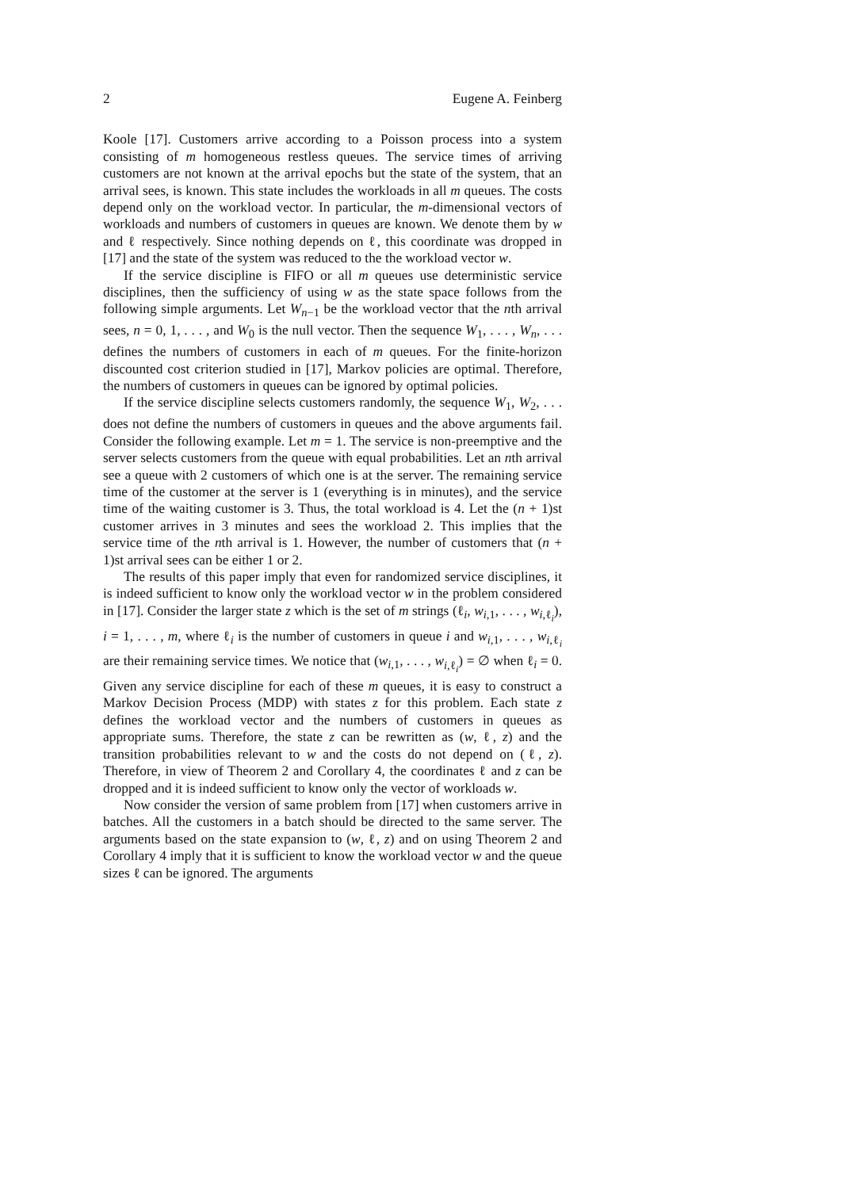2 Eugene A. Feinberg
Koole [17]. Customers arrive according to a Poisson process into a system consisting of m homogeneous restless queues. The service times of arriving customers are not known at the arrival epochs but the state of the system, that an arrival sees, is known. This state includes the workloads in all m queues. The costs depend only on the workload vector. In particular, the m-dimensional vectors of workloads and numbers of customers in queues are known. We denote them by w and ℓ respectively. Since nothing depends on ℓ, this coordinate was dropped in [17] and the state of the system was reduced to the the workload vector w.
If the service discipline is FIFO or all m queues use deterministic service disciplines, then the sufficiency of using w as the state space follows from the following simple arguments. Let W<sub>n−1</sub> be the workload vector that the nth arrival sees, n = 0, 1, . . . , and W<sub>0</sub> is the null vector. Then the sequence W<sub>1</sub>, . . . , W<sub>n</sub>, . . . defines the numbers of customers in each of m queues. For the finite-horizon discounted cost criterion studied in [17], Markov policies are optimal. Therefore, the numbers of customers in queues can be ignored by optimal policies.
If the service discipline selects customers randomly, the sequence W<sub>1</sub>, W<sub>2</sub>, . . . does not define the numbers of customers in queues and the above arguments fail. Consider the following example. Let m = 1. The service is non-preemptive and the server selects customers from the queue with equal probabilities. Let an nth arrival see a queue with 2 customers of which one is at the server. The remaining service time of the customer at the server is 1 (everything is in minutes), and the service time of the waiting customer is 3. Thus, the total workload is 4. Let the (n + 1)st customer arrives in 3 minutes and sees the workload 2. This implies that the service time of the nth arrival is 1. However, the number of customers that (n + 1)st arrival sees can be either 1 or 2.
The results of this paper imply that even for randomized service disciplines, it is indeed sufficient to know only the workload vector w in the problem considered in [17]. Consider the larger state z which is the set of m strings (ℓ<sub>i</sub>, w<sub>i,1</sub>, . . . , w<sub>i,ℓ<sub>i</sub></sub>), i = 1, . . . , m, where ℓ<sub>i</sub> is the number of customers in queue i and w<sub>i,1</sub>, . . . , w<sub>i,ℓ<sub>i</sub></sub> are their remaining service times. We notice that (w<sub>i,1</sub>, . . . , w<sub>i,ℓ<sub>i</sub></sub>) = ∅ when ℓ<sub>i</sub> = 0. Given any service discipline for each of these m queues, it is easy to construct a Markov Decision Process (MDP) with states z for this problem. Each state z defines the workload vector and the numbers of customers in queues as appropriate sums. Therefore, the state z can be rewritten as (w, ℓ, z) and the transition probabilities relevant to w and the costs do not depend on (ℓ, z). Therefore, in view of Theorem 2 and Corollary 4, the coordinates ℓ and z can be dropped and it is indeed sufficient to know only the vector of workloads w.
Now consider the version of same problem from [17] when customers arrive in batches. All the customers in a batch should be directed to the same server. The arguments based on the state expansion to (w, ℓ, z) and on using Theorem 2 and Corollary 4 imply that it is sufficient to know the workload vector w and the queue sizes ℓ can be ignored. The arguments